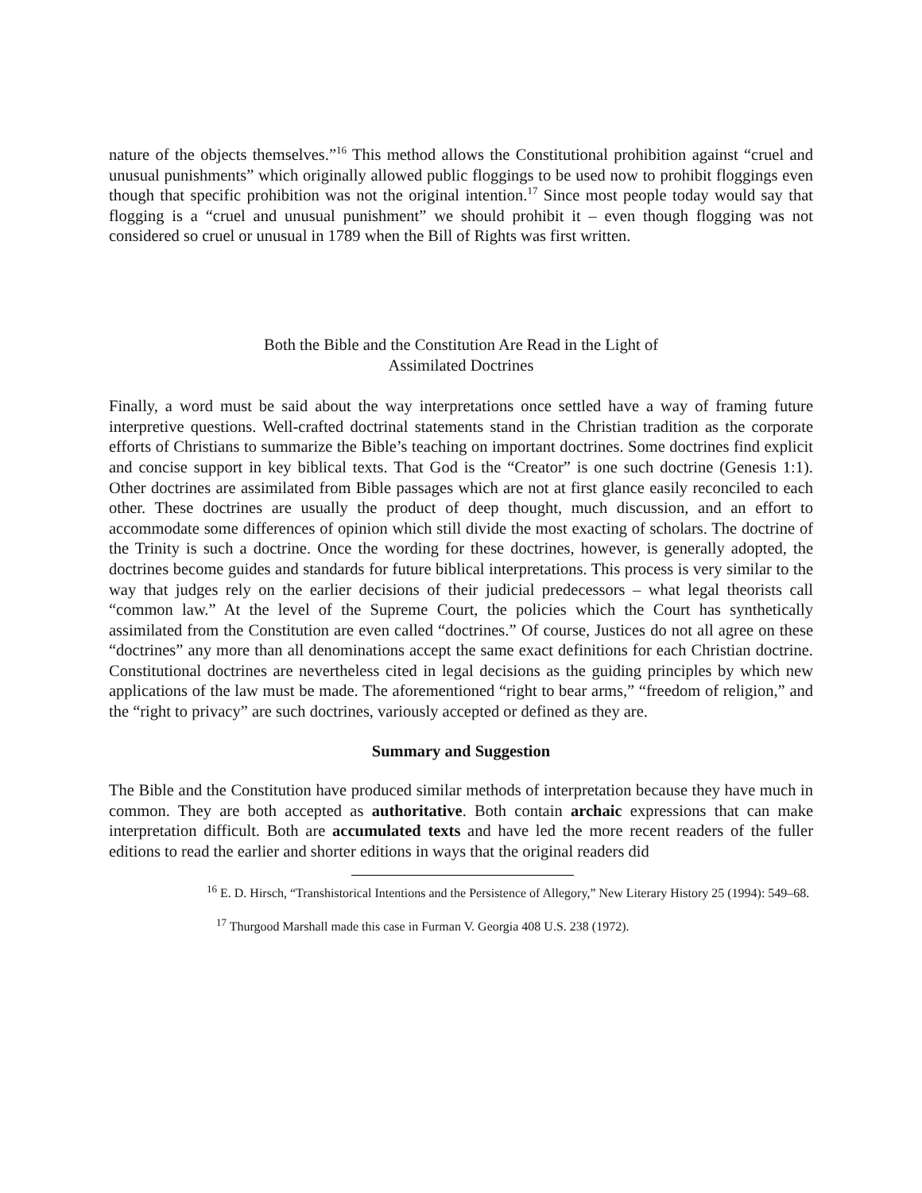nature of the objects themselves.”<sup>16</sup> This method allows the Constitutional prohibition against “cruel and unusual punishments” which originally allowed public floggings to be used now to prohibit floggings even though that specific prohibition was not the original intention.<sup>17</sup> Since most people today would say that flogging is a “cruel and unusual punishment” we should prohibit it – even though flogging was not considered so cruel or unusual in 1789 when the Bill of Rights was first written.
Both the Bible and the Constitution Are Read in the Light of
Assimilated Doctrines
Finally, a word must be said about the way interpretations once settled have a way of framing future interpretive questions. Well-crafted doctrinal statements stand in the Christian tradition as the corporate efforts of Christians to summarize the Bible’s teaching on important doctrines. Some doctrines find explicit and concise support in key biblical texts. That God is the “Creator” is one such doctrine (Genesis 1:1). Other doctrines are assimilated from Bible passages which are not at first glance easily reconciled to each other. These doctrines are usually the product of deep thought, much discussion, and an effort to accommodate some differences of opinion which still divide the most exacting of scholars. The doctrine of the Trinity is such a doctrine. Once the wording for these doctrines, however, is generally adopted, the doctrines become guides and standards for future biblical interpretations. This process is very similar to the way that judges rely on the earlier decisions of their judicial predecessors – what legal theorists call “common law.” At the level of the Supreme Court, the policies which the Court has synthetically assimilated from the Constitution are even called “doctrines.” Of course, Justices do not all agree on these “doctrines” any more than all denominations accept the same exact definitions for each Christian doctrine. Constitutional doctrines are nevertheless cited in legal decisions as the guiding principles by which new applications of the law must be made. The aforementioned “right to bear arms,” “freedom of religion,” and the “right to privacy” are such doctrines, variously accepted or defined as they are.
Summary and Suggestion
The Bible and the Constitution have produced similar methods of interpretation because they have much in common. They are both accepted as authoritative. Both contain archaic expressions that can make interpretation difficult. Both are accumulated texts and have led the more recent readers of the fuller editions to read the earlier and shorter editions in ways that the original readers did
<sup>16</sup> E. D. Hirsch, “Transhistorical Intentions and the Persistence of Allegory,” New Literary History 25 (1994): 549–68.
<sup>17</sup> Thurgood Marshall made this case in Furman V. Georgia 408 U.S. 238 (1972).